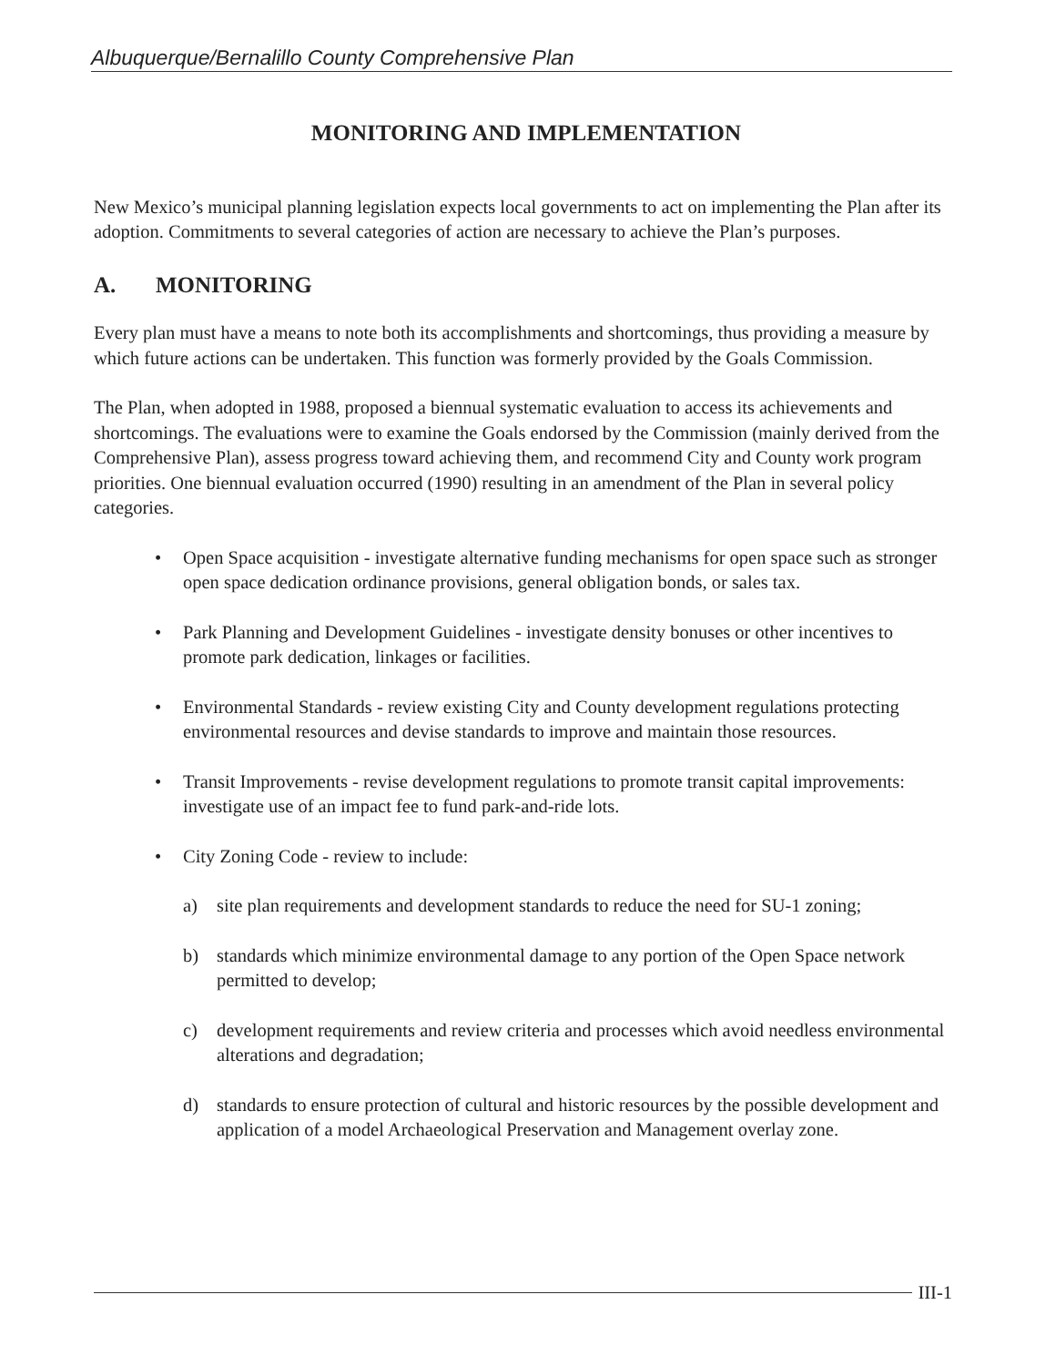Albuquerque/Bernalillo County Comprehensive Plan
MONITORING AND IMPLEMENTATION
New Mexico’s municipal planning legislation expects local governments to act on implementing the Plan after its adoption. Commitments to several categories of action are necessary to achieve the Plan’s purposes.
A. MONITORING
Every plan must have a means to note both its accomplishments and shortcomings, thus providing a measure by which future actions can be undertaken. This function was formerly provided by the Goals Commission.
The Plan, when adopted in 1988, proposed a biennual systematic evaluation to access its achievements and shortcomings. The evaluations were to examine the Goals endorsed by the Commission (mainly derived from the Comprehensive Plan), assess progress toward achieving them, and recommend City and County work program priorities. One biennual evaluation occurred (1990) resulting in an amendment of the Plan in several policy categories.
• Open Space acquisition - investigate alternative funding mechanisms for open space such as stronger open space dedication ordinance provisions, general obligation bonds, or sales tax.
• Park Planning and Development Guidelines - investigate density bonuses or other incentives to promote park dedication, linkages or facilities.
• Environmental Standards - review existing City and County development regulations protecting environmental resources and devise standards to improve and maintain those resources.
• Transit Improvements - revise development regulations to promote transit capital improvements: investigate use of an impact fee to fund park-and-ride lots.
• City Zoning Code - review to include:
a) site plan requirements and development standards to reduce the need for SU-1 zoning;
b) standards which minimize environmental damage to any portion of the Open Space network permitted to develop;
c) development requirements and review criteria and processes which avoid needless environmental alterations and degradation;
d) standards to ensure protection of cultural and historic resources by the possible development and application of a model Archaeological Preservation and Management overlay zone.
III-1